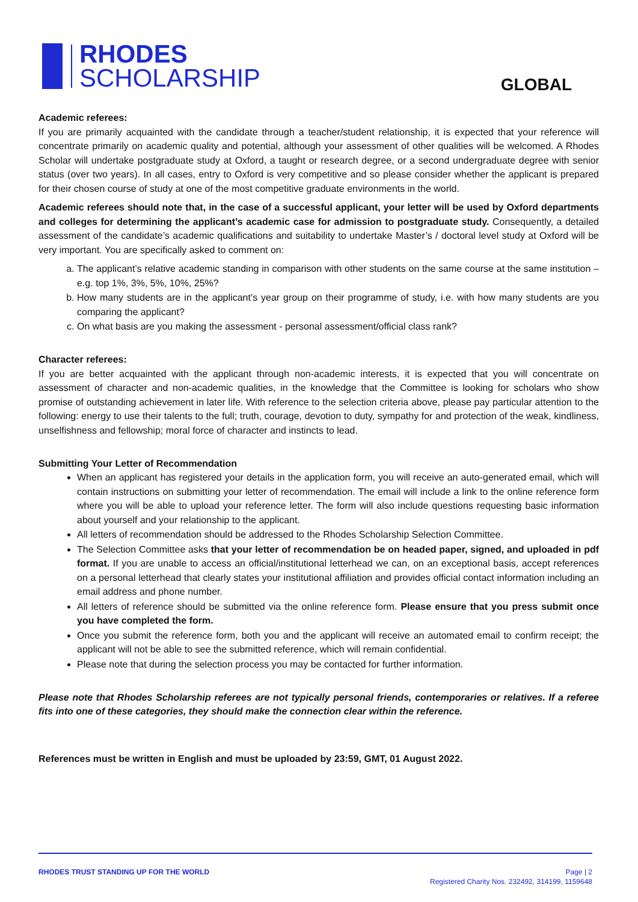RHODES
SCHOLARSHIP
GLOBAL
Academic referees:
If you are primarily acquainted with the candidate through a teacher/student relationship, it is expected that your reference will concentrate primarily on academic quality and potential, although your assessment of other qualities will be welcomed. A Rhodes Scholar will undertake postgraduate study at Oxford, a taught or research degree, or a second undergraduate degree with senior status (over two years). In all cases, entry to Oxford is very competitive and so please consider whether the applicant is prepared for their chosen course of study at one of the most competitive graduate environments in the world.
Academic referees should note that, in the case of a successful applicant, your letter will be used by Oxford departments and colleges for determining the applicant’s academic case for admission to postgraduate study. Consequently, a detailed assessment of the candidate’s academic qualifications and suitability to undertake Master’s / doctoral level study at Oxford will be very important. You are specifically asked to comment on:
a. The applicant’s relative academic standing in comparison with other students on the same course at the same institution – e.g. top 1%, 3%, 5%, 10%, 25%?
b. How many students are in the applicant’s year group on their programme of study, i.e. with how many students are you comparing the applicant?
c. On what basis are you making the assessment - personal assessment/official class rank?
Character referees:
If you are better acquainted with the applicant through non-academic interests, it is expected that you will concentrate on assessment of character and non-academic qualities, in the knowledge that the Committee is looking for scholars who show promise of outstanding achievement in later life. With reference to the selection criteria above, please pay particular attention to the following: energy to use their talents to the full; truth, courage, devotion to duty, sympathy for and protection of the weak, kindliness, unselfishness and fellowship; moral force of character and instincts to lead.
Submitting Your Letter of Recommendation
When an applicant has registered your details in the application form, you will receive an auto-generated email, which will contain instructions on submitting your letter of recommendation. The email will include a link to the online reference form where you will be able to upload your reference letter. The form will also include questions requesting basic information about yourself and your relationship to the applicant.
All letters of recommendation should be addressed to the Rhodes Scholarship Selection Committee.
The Selection Committee asks that your letter of recommendation be on headed paper, signed, and uploaded in pdf format. If you are unable to access an official/institutional letterhead we can, on an exceptional basis, accept references on a personal letterhead that clearly states your institutional affiliation and provides official contact information including an email address and phone number.
All letters of reference should be submitted via the online reference form. Please ensure that you press submit once you have completed the form.
Once you submit the reference form, both you and the applicant will receive an automated email to confirm receipt; the applicant will not be able to see the submitted reference, which will remain confidential.
Please note that during the selection process you may be contacted for further information.
Please note that Rhodes Scholarship referees are not typically personal friends, contemporaries or relatives. If a referee fits into one of these categories, they should make the connection clear within the reference.
References must be written in English and must be uploaded by 23:59, GMT, 01 August 2022.
RHODES TRUST STANDING UP FOR THE WORLD
Page | 2
Registered Charity Nos. 232492, 314199, 1159648